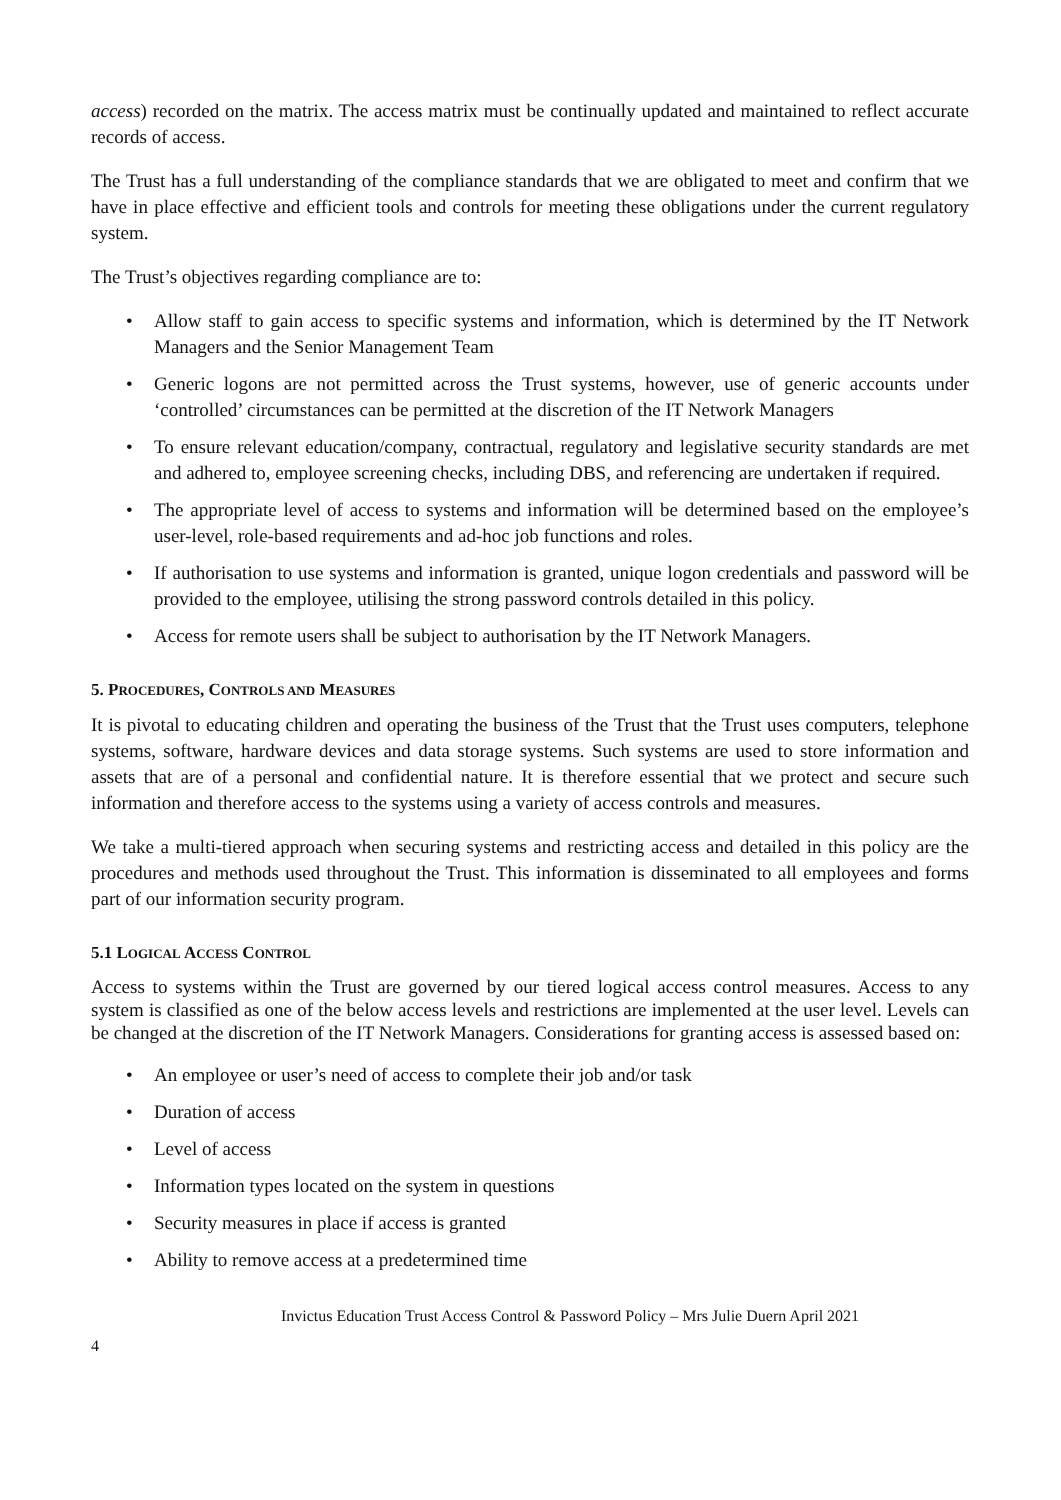access) recorded on the matrix. The access matrix must be continually updated and maintained to reflect accurate records of access.
The Trust has a full understanding of the compliance standards that we are obligated to meet and confirm that we have in place effective and efficient tools and controls for meeting these obligations under the current regulatory system.
The Trust’s objectives regarding compliance are to:
• Allow staff to gain access to specific systems and information, which is determined by the IT Network Managers and the Senior Management Team
• Generic logons are not permitted across the Trust systems, however, use of generic accounts under ‘controlled’ circumstances can be permitted at the discretion of the IT Network Managers
• To ensure relevant education/company, contractual, regulatory and legislative security standards are met and adhered to, employee screening checks, including DBS, and referencing are undertaken if required.
• The appropriate level of access to systems and information will be determined based on the employee’s user-level, role-based requirements and ad-hoc job functions and roles.
• If authorisation to use systems and information is granted, unique logon credentials and password will be provided to the employee, utilising the strong password controls detailed in this policy.
• Access for remote users shall be subject to authorisation by the IT Network Managers.
5. PROCEDURES, CONTROLS AND MEASURES
It is pivotal to educating children and operating the business of the Trust that the Trust uses computers, telephone systems, software, hardware devices and data storage systems. Such systems are used to store information and assets that are of a personal and confidential nature. It is therefore essential that we protect and secure such information and therefore access to the systems using a variety of access controls and measures.
We take a multi-tiered approach when securing systems and restricting access and detailed in this policy are the procedures and methods used throughout the Trust. This information is disseminated to all employees and forms part of our information security program.
5.1 LOGICAL ACCESS CONTROL
Access to systems within the Trust are governed by our tiered logical access control measures. Access to any system is classified as one of the below access levels and restrictions are implemented at the user level. Levels can be changed at the discretion of the IT Network Managers. Considerations for granting access is assessed based on:
• An employee or user’s need of access to complete their job and/or task
• Duration of access
• Level of access
• Information types located on the system in questions
• Security measures in place if access is granted
• Ability to remove access at a predetermined time
Invictus Education Trust Access Control & Password Policy – Mrs Julie Duern April 2021
4